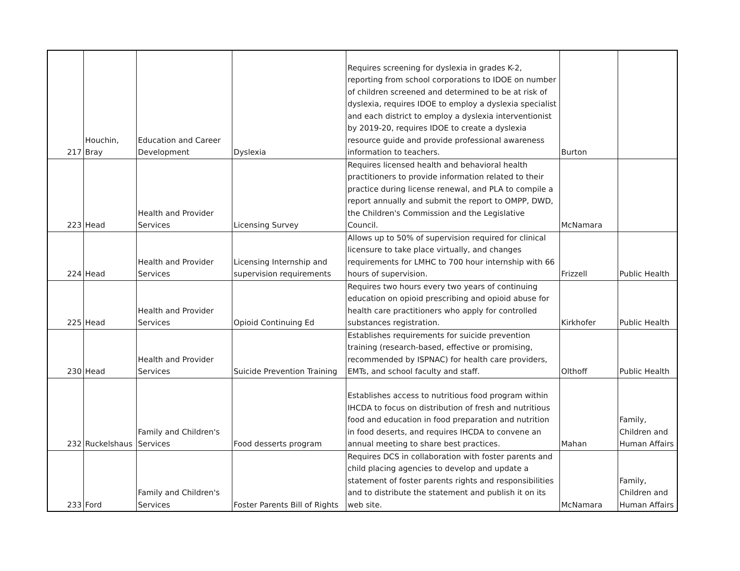| 217 | Houchin, Bray | Education and Career Development | Dyslexia | Requires screening for dyslexia in grades K-2, reporting from school corporations to IDOE on number of children screened and determined to be at risk of dyslexia, requires IDOE to employ a dyslexia specialist and each district to employ a dyslexia interventionist by 2019-20, requires IDOE to create a dyslexia resource guide and provide professional awareness information to teachers. | Burton | |
| 223 | Head | Health and Provider Services | Licensing Survey | Requires licensed health and behavioral health practitioners to provide information related to their practice during license renewal, and PLA to compile a report annually and submit the report to OMPP, DWD, the Children's Commission and the Legislative Council. | McNamara | |
| 224 | Head | Health and Provider Services | Licensing Internship and supervision requirements | Allows up to 50% of supervision required for clinical licensure to take place virtually, and changes requirements for LMHC to 700 hour internship with 66 hours of supervision. | Frizzell | Public Health |
| 225 | Head | Health and Provider Services | Opioid Continuing Ed | Requires two hours every two years of continuing education on opioid prescribing and opioid abuse for health care practitioners who apply for controlled substances registration. | Kirkhofer | Public Health |
| 230 | Head | Health and Provider Services | Suicide Prevention Training | Establishes requirements for suicide prevention training (research-based, effective or promising, recommended by ISPNAC) for health care providers, EMTs, and school faculty and staff. | Olthoff | Public Health |
| 232 | Ruckelshaus | Family and Children's Services | Food desserts program | Establishes access to nutritious food program within IHCDA to focus on distribution of fresh and nutritious food and education in food preparation and nutrition in food deserts, and requires IHCDA to convene an annual meeting to share best practices. | Mahan | Family, Children and Human Affairs |
| 233 | Ford | Family and Children's Services | Foster Parents Bill of Rights | Requires DCS in collaboration with foster parents and child placing agencies to develop and update a statement of foster parents rights and responsibilities and to distribute the statement and publish it on its web site. | McNamara | Family, Children and Human Affairs |